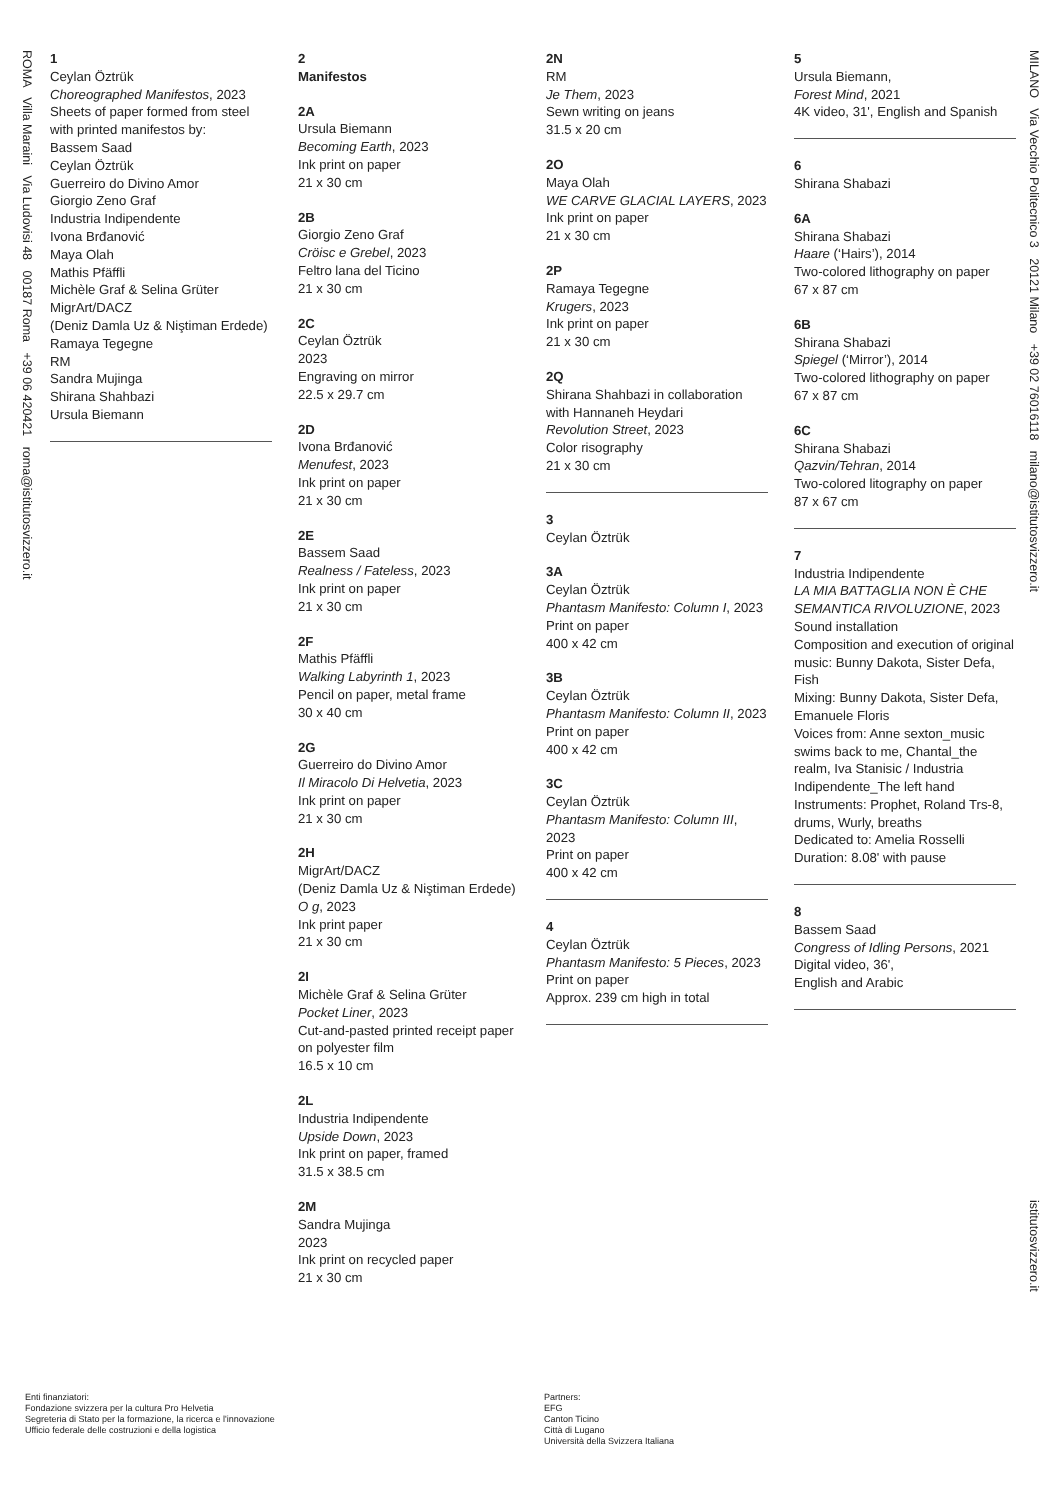ROMA Villa Maraini Via Ludovisi 48 00187 Roma +39 06 420421 roma@istitutosvizzero.it
MILANO Via Vecchio Politecnico 3 20121 Milano +39 02 76016118 milano@istitutosvizzero.it
istitutosvizzero.it
1
Ceylan Öztrük
Choreographed Manifestos, 2023
Sheets of paper formed from steel with printed manifestos by:
Bassem Saad
Ceylan Öztrük
Guerreiro do Divino Amor
Giorgio Zeno Graf
Industria Indipendente
Ivona Brđanović
Maya Olah
Mathis Pfäffli
Michèle Graf & Selina Grüter
MigrArt/DACZ
(Deniz Damla Uz & Niştiman Erdede)
Ramaya Tegegne
RM
Sandra Mujinga
Shirana Shahbazi
Ursula Biemann
2
Manifestos
2A
Ursula Biemann
Becoming Earth, 2023
Ink print on paper
21 x 30 cm
2B
Giorgio Zeno Graf
Cröisc e Grebel, 2023
Feltro lana del Ticino
21 x 30 cm
2C
Ceylan Öztrük
2023
Engraving on mirror
22.5 x 29.7 cm
2D
Ivona Brđanović
Menufest, 2023
Ink print on paper
21 x 30 cm
2E
Bassem Saad
Realness / Fateless, 2023
Ink print on paper
21 x 30 cm
2F
Mathis Pfäffli
Walking Labyrinth 1, 2023
Pencil on paper, metal frame
30 x 40 cm
2G
Guerreiro do Divino Amor
Il Miracolo Di Helvetia, 2023
Ink print on paper
21 x 30 cm
2H
MigrArt/DACZ
(Deniz Damla Uz & Niştiman Erdede)
O g, 2023
Ink print paper
21 x 30 cm
2I
Michèle Graf & Selina Grüter
Pocket Liner, 2023
Cut-and-pasted printed receipt paper on polyester film
16.5 x 10 cm
2L
Industria Indipendente
Upside Down, 2023
Ink print on paper, framed
31.5 x 38.5 cm
2M
Sandra Mujinga
2023
Ink print on recycled paper
21 x 30 cm
2N
RM
Je Them, 2023
Sewn writing on jeans
31.5 x 20 cm
2O
Maya Olah
WE CARVE GLACIAL LAYERS, 2023
Ink print on paper
21 x 30 cm
2P
Ramaya Tegegne
Krugers, 2023
Ink print on paper
21 x 30 cm
2Q
Shirana Shahbazi in collaboration with Hannaneh Heydari
Revolution Street, 2023
Color risography
21 x 30 cm
3
Ceylan Öztrük
3A
Ceylan Öztrük
Phantasm Manifesto: Column I, 2023
Print on paper
400 x 42 cm
3B
Ceylan Öztrük
Phantasm Manifesto: Column II, 2023
Print on paper
400 x 42 cm
3C
Ceylan Öztrük
Phantasm Manifesto: Column III, 2023
Print on paper
400 x 42 cm
4
Ceylan Öztrük
Phantasm Manifesto: 5 Pieces, 2023
Print on paper
Approx. 239 cm high in total
5
Ursula Biemann,
Forest Mind, 2021
4K video, 31', English and Spanish
6
Shirana Shabazi
6A
Shirana Shabazi
Haare (‘Hairs’), 2014
Two-colored lithography on paper
67 x 87 cm
6B
Shirana Shabazi
Spiegel (‘Mirror’), 2014
Two-colored lithography on paper
67 x 87 cm
6C
Shirana Shabazi
Qazvin/Tehran, 2014
Two-colored litography on paper
87 x 67 cm
7
Industria Indipendente
LA MIA BATTAGLIA NON È CHE SEMANTICA RIVOLUZIONE, 2023
Sound installation
Composition and execution of original music: Bunny Dakota, Sister Defa, Fish
Mixing: Bunny Dakota, Sister Defa, Emanuele Floris
Voices from: Anne sexton_music swims back to me, Chantal_the realm, Iva Stanisic / Industria Indipendente_The left hand
Instruments: Prophet, Roland Trs-8, drums, Wurly, breaths
Dedicated to: Amelia Rosselli
Duration: 8.08' with pause
8
Bassem Saad
Congress of Idling Persons, 2021
Digital video, 36',
English and Arabic
Enti finanziatori:
Fondazione svizzera per la cultura Pro Helvetia
Segreteria di Stato per la formazione, la ricerca e l'innovazione
Ufficio federale delle costruzioni e della logistica
Partners:
EFG
Canton Ticino
Città di Lugano
Università della Svizzera Italiana